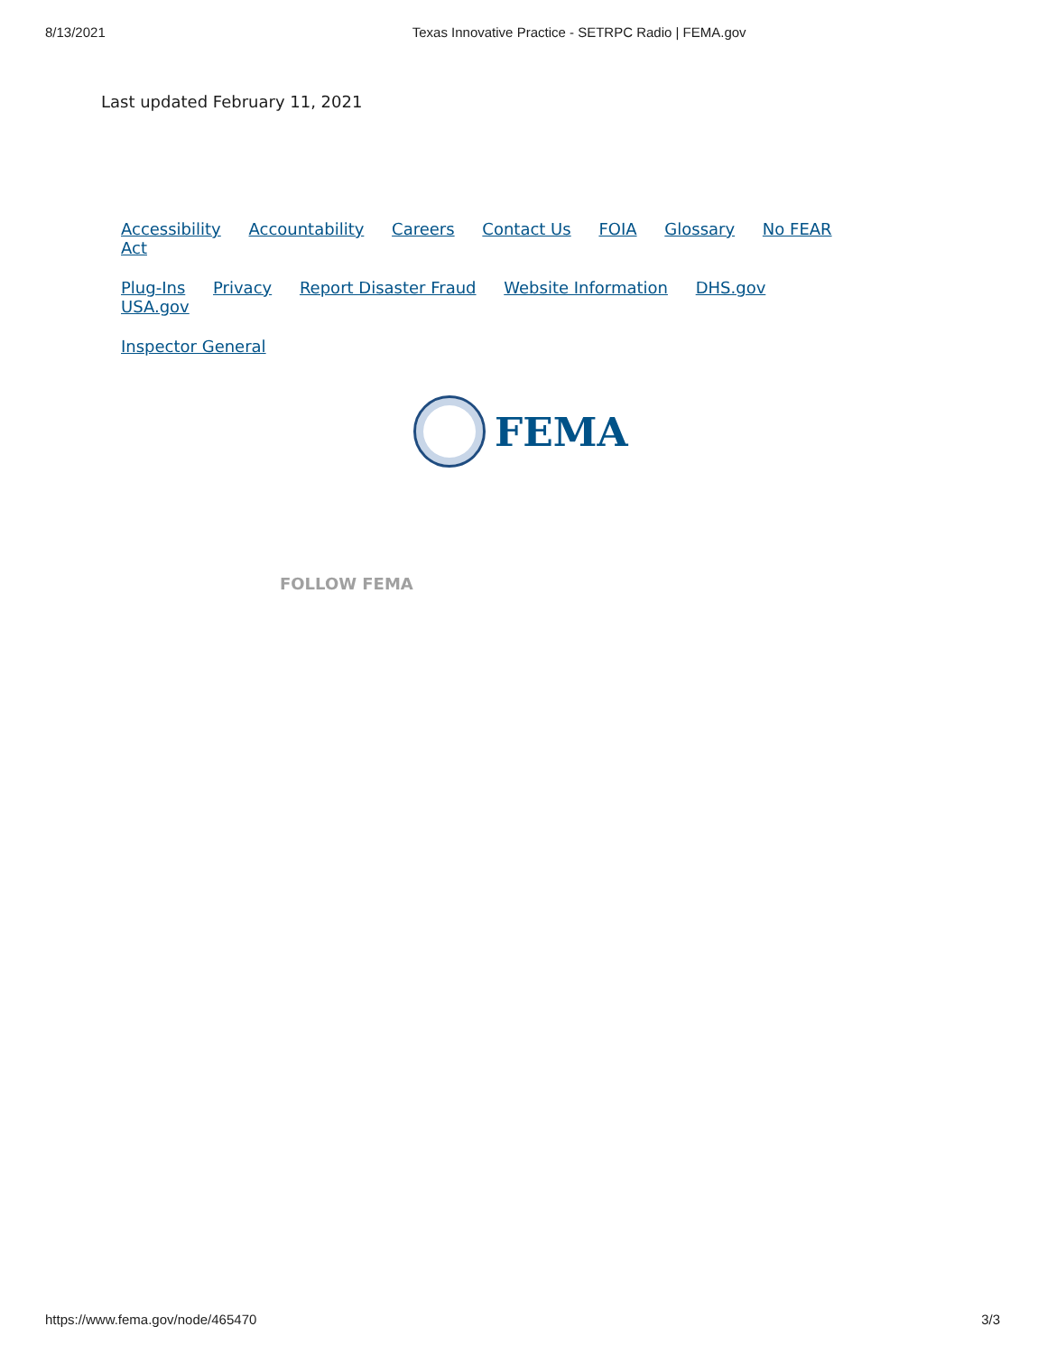8/13/2021 Texas Innovative Practice - SETRPC Radio | FEMA.gov
Last updated February 11, 2021
Accessibility Accountability Careers Contact Us FOIA Glossary No FEAR Act
Plug-Ins Privacy Report Disaster Fraud Website Information DHS.gov USA.gov
Inspector General
FEMA
FOLLOW FEMA
https://www.fema.gov/node/465470 3/3